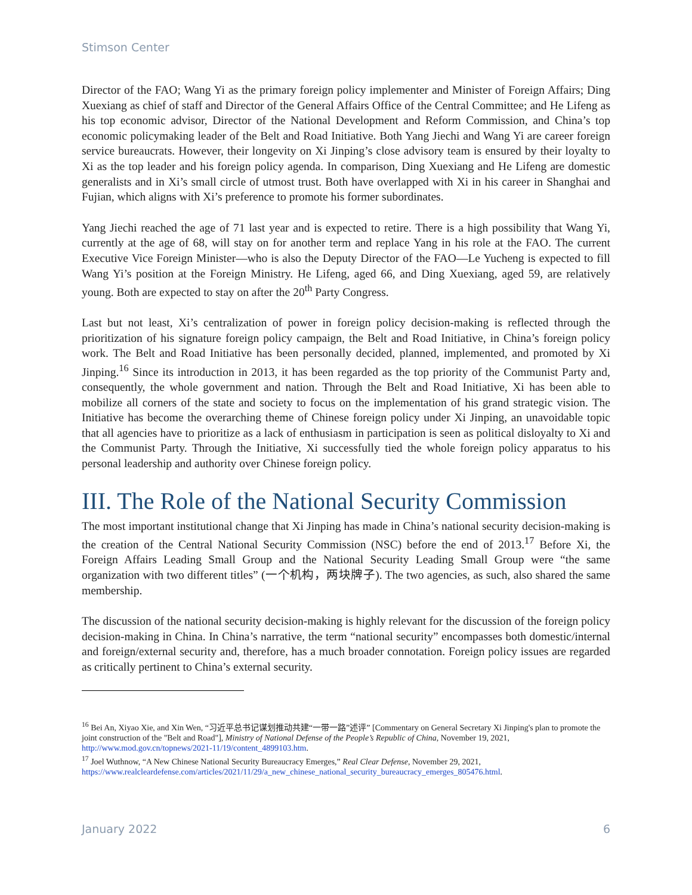Stimson Center
Director of the FAO; Wang Yi as the primary foreign policy implementer and Minister of Foreign Affairs; Ding Xuexiang as chief of staff and Director of the General Affairs Office of the Central Committee; and He Lifeng as his top economic advisor, Director of the National Development and Reform Commission, and China’s top economic policymaking leader of the Belt and Road Initiative. Both Yang Jiechi and Wang Yi are career foreign service bureaucrats. However, their longevity on Xi Jinping’s close advisory team is ensured by their loyalty to Xi as the top leader and his foreign policy agenda. In comparison, Ding Xuexiang and He Lifeng are domestic generalists and in Xi’s small circle of utmost trust. Both have overlapped with Xi in his career in Shanghai and Fujian, which aligns with Xi’s preference to promote his former subordinates.
Yang Jiechi reached the age of 71 last year and is expected to retire. There is a high possibility that Wang Yi, currently at the age of 68, will stay on for another term and replace Yang in his role at the FAO. The current Executive Vice Foreign Minister—who is also the Deputy Director of the FAO—Le Yucheng is expected to fill Wang Yi’s position at the Foreign Ministry. He Lifeng, aged 66, and Ding Xuexiang, aged 59, are relatively young. Both are expected to stay on after the 20<sup>th</sup> Party Congress.
Last but not least, Xi’s centralization of power in foreign policy decision-making is reflected through the prioritization of his signature foreign policy campaign, the Belt and Road Initiative, in China’s foreign policy work. The Belt and Road Initiative has been personally decided, planned, implemented, and promoted by Xi Jinping.<sup>16</sup> Since its introduction in 2013, it has been regarded as the top priority of the Communist Party and, consequently, the whole government and nation. Through the Belt and Road Initiative, Xi has been able to mobilize all corners of the state and society to focus on the implementation of his grand strategic vision. The Initiative has become the overarching theme of Chinese foreign policy under Xi Jinping, an unavoidable topic that all agencies have to prioritize as a lack of enthusiasm in participation is seen as political disloyalty to Xi and the Communist Party. Through the Initiative, Xi successfully tied the whole foreign policy apparatus to his personal leadership and authority over Chinese foreign policy.
III. The Role of the National Security Commission
The most important institutional change that Xi Jinping has made in China’s national security decision-making is the creation of the Central National Security Commission (NSC) before the end of 2013.<sup>17</sup> Before Xi, the Foreign Affairs Leading Small Group and the National Security Leading Small Group were “the same organization with two different titles” (一个机构，两块牌子). The two agencies, as such, also shared the same membership.
The discussion of the national security decision-making is highly relevant for the discussion of the foreign policy decision-making in China. In China’s narrative, the term “national security” encompasses both domestic/internal and foreign/external security and, therefore, has a much broader connotation. Foreign policy issues are regarded as critically pertinent to China’s external security.
<sup>16</sup> Bei An, Xiyao Xie, and Xin Wen, “习近平总书记谋划推动共建“一带一路”述评” [Commentary on General Secretary Xi Jinping's plan to promote the joint construction of the "Belt and Road"], Ministry of National Defense of the People’s Republic of China, November 19, 2021, http://www.mod.gov.cn/topnews/2021-11/19/content_4899103.htm.
<sup>17</sup> Joel Wuthnow, “A New Chinese National Security Bureaucracy Emerges,” Real Clear Defense, November 29, 2021, https://www.realcleardefense.com/articles/2021/11/29/a_new_chinese_national_security_bureaucracy_emerges_805476.html.
January 2022 6